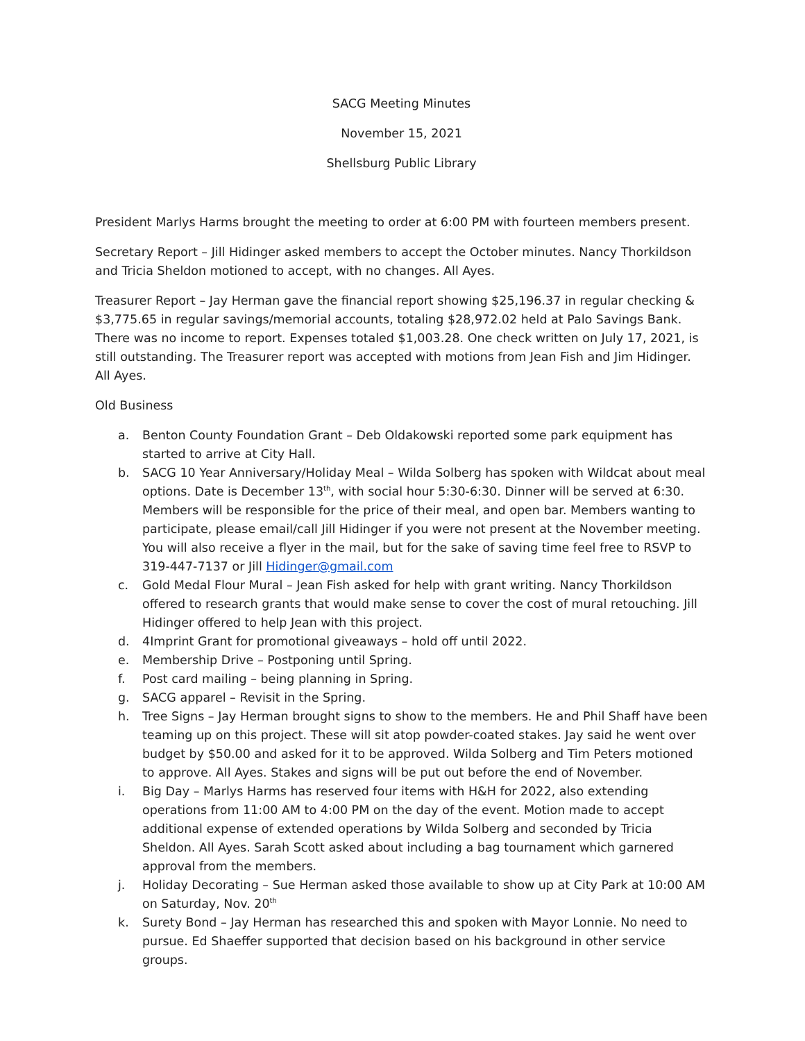SACG Meeting Minutes
November 15, 2021
Shellsburg Public Library
President Marlys Harms brought the meeting to order at 6:00 PM with fourteen members present.
Secretary Report – Jill Hidinger asked members to accept the October minutes. Nancy Thorkildson and Tricia Sheldon motioned to accept, with no changes. All Ayes.
Treasurer Report – Jay Herman gave the financial report showing $25,196.37 in regular checking & $3,775.65 in regular savings/memorial accounts, totaling $28,972.02 held at Palo Savings Bank. There was no income to report. Expenses totaled $1,003.28. One check written on July 17, 2021, is still outstanding. The Treasurer report was accepted with motions from Jean Fish and Jim Hidinger. All Ayes.
Old Business
a. Benton County Foundation Grant – Deb Oldakowski reported some park equipment has started to arrive at City Hall.
b. SACG 10 Year Anniversary/Holiday Meal – Wilda Solberg has spoken with Wildcat about meal options. Date is December 13<sup>th</sup>, with social hour 5:30-6:30. Dinner will be served at 6:30. Members will be responsible for the price of their meal, and open bar. Members wanting to participate, please email/call Jill Hidinger if you were not present at the November meeting. You will also receive a flyer in the mail, but for the sake of saving time feel free to RSVP to 319-447-7137 or Jill Hidinger@gmail.com
c. Gold Medal Flour Mural – Jean Fish asked for help with grant writing. Nancy Thorkildson offered to research grants that would make sense to cover the cost of mural retouching. Jill Hidinger offered to help Jean with this project.
d. 4Imprint Grant for promotional giveaways – hold off until 2022.
e. Membership Drive – Postponing until Spring.
f. Post card mailing – being planning in Spring.
g. SACG apparel – Revisit in the Spring.
h. Tree Signs – Jay Herman brought signs to show to the members. He and Phil Shaff have been teaming up on this project. These will sit atop powder-coated stakes. Jay said he went over budget by $50.00 and asked for it to be approved. Wilda Solberg and Tim Peters motioned to approve. All Ayes. Stakes and signs will be put out before the end of November.
i. Big Day – Marlys Harms has reserved four items with H&H for 2022, also extending operations from 11:00 AM to 4:00 PM on the day of the event. Motion made to accept additional expense of extended operations by Wilda Solberg and seconded by Tricia Sheldon. All Ayes. Sarah Scott asked about including a bag tournament which garnered approval from the members.
j. Holiday Decorating – Sue Herman asked those available to show up at City Park at 10:00 AM on Saturday, Nov. 20<sup>th</sup>
k. Surety Bond – Jay Herman has researched this and spoken with Mayor Lonnie. No need to pursue. Ed Shaeffer supported that decision based on his background in other service groups.